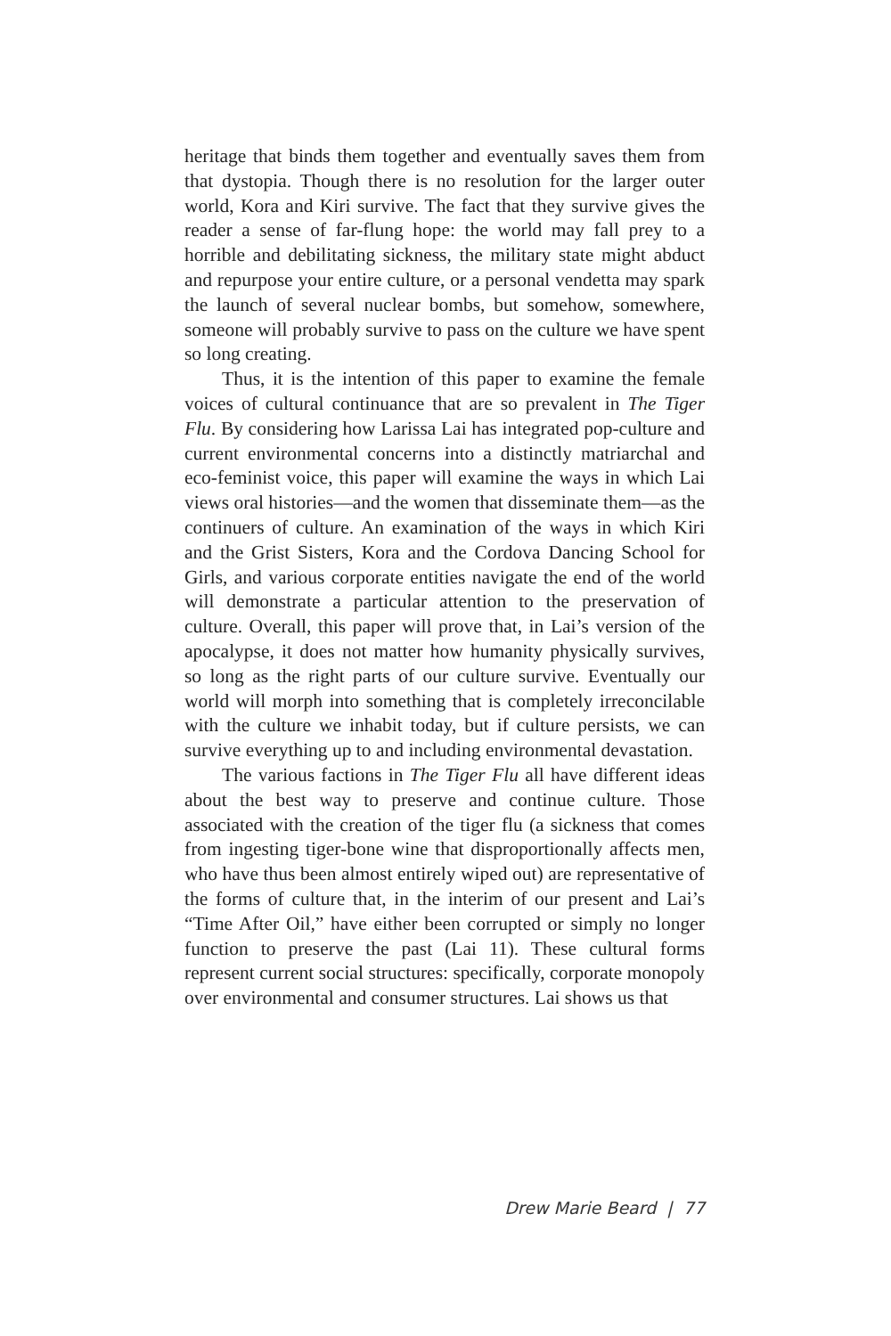heritage that binds them together and eventually saves them from that dystopia. Though there is no resolution for the larger outer world, Kora and Kiri survive. The fact that they survive gives the reader a sense of far-flung hope: the world may fall prey to a horrible and debilitating sickness, the military state might abduct and repurpose your entire culture, or a personal vendetta may spark the launch of several nuclear bombs, but somehow, somewhere, someone will probably survive to pass on the culture we have spent so long creating.
Thus, it is the intention of this paper to examine the female voices of cultural continuance that are so prevalent in The Tiger Flu. By considering how Larissa Lai has integrated pop-culture and current environmental concerns into a distinctly matriarchal and eco-feminist voice, this paper will examine the ways in which Lai views oral histories—and the women that disseminate them—as the continuers of culture. An examination of the ways in which Kiri and the Grist Sisters, Kora and the Cordova Dancing School for Girls, and various corporate entities navigate the end of the world will demonstrate a particular attention to the preservation of culture. Overall, this paper will prove that, in Lai’s version of the apocalypse, it does not matter how humanity physically survives, so long as the right parts of our culture survive. Eventually our world will morph into something that is completely irreconcilable with the culture we inhabit today, but if culture persists, we can survive everything up to and including environmental devastation.
The various factions in The Tiger Flu all have different ideas about the best way to preserve and continue culture. Those associated with the creation of the tiger flu (a sickness that comes from ingesting tiger-bone wine that disproportionally affects men, who have thus been almost entirely wiped out) are representative of the forms of culture that, in the interim of our present and Lai’s “Time After Oil,” have either been corrupted or simply no longer function to preserve the past (Lai 11). These cultural forms represent current social structures: specifically, corporate monopoly over environmental and consumer structures. Lai shows us that
Drew Marie Beard | 77